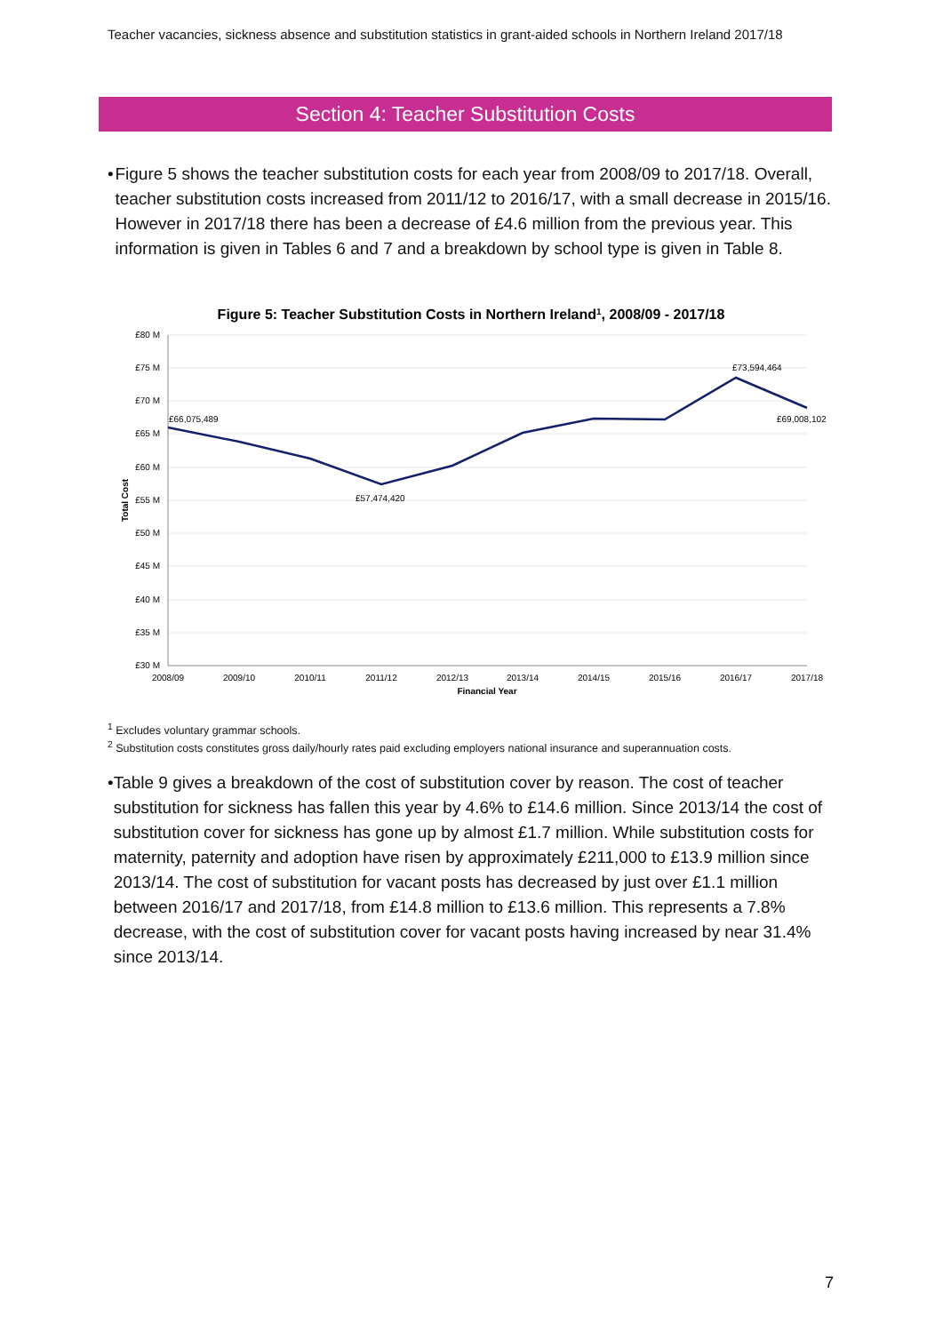Teacher vacancies, sickness absence and substitution statistics in grant-aided schools in Northern Ireland 2017/18
Section 4: Teacher Substitution Costs
• Figure 5 shows the teacher substitution costs for each year from 2008/09 to 2017/18. Overall, teacher substitution costs increased from 2011/12 to 2016/17, with a small decrease in 2015/16. However in 2017/18 there has been a decrease of £4.6 million from the previous year. This information is given in Tables 6 and 7 and a breakdown by school type is given in Table 8.
Figure 5: Teacher Substitution Costs in Northern Ireland1, 2008/09 - 2017/18
£80 M
£75 M
£70 M
£65 M
£60 M
£55 M
£50 M
£45 M
£40 M
£35 M
£30 M
Total Cost
2008/09
2009/10
2010/11
2011/12
2012/13
2013/14
2014/15
2015/16
2016/17
2017/18
Financial Year
£66,075,489
£57,474,420
£73,594,464
£69,008,102
<sup>1</sup> Excludes voluntary grammar schools.
<sup>2</sup> Substitution costs constitutes gross daily/hourly rates paid excluding employers national insurance and superannuation costs.
• Table 9 gives a breakdown of the cost of substitution cover by reason. The cost of teacher substitution for sickness has fallen this year by 4.6% to £14.6 million. Since 2013/14 the cost of substitution cover for sickness has gone up by almost £1.7 million. While substitution costs for maternity, paternity and adoption have risen by approximately £211,000 to £13.9 million since 2013/14. The cost of substitution for vacant posts has decreased by just over £1.1 million between 2016/17 and 2017/18, from £14.8 million to £13.6 million. This represents a 7.8% decrease, with the cost of substitution cover for vacant posts having increased by near 31.4% since 2013/14.
7